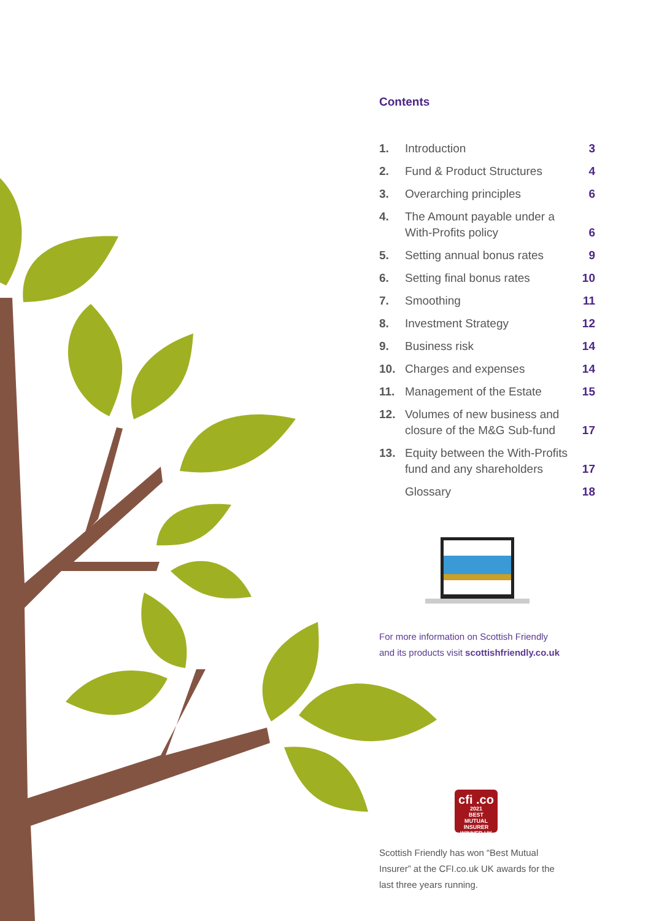Contents
| 1. | Introduction | 3 |
| 2. | Fund & Product Structures | 4 |
| 3. | Overarching principles | 6 |
| 4. | The Amount payable under a With-Profits policy | 6 |
| 5. | Setting annual bonus rates | 9 |
| 6. | Setting final bonus rates | 10 |
| 7. | Smoothing | 11 |
| 8. | Investment Strategy | 12 |
| 9. | Business risk | 14 |
| 10. | Charges and expenses | 14 |
| 11. | Management of the Estate | 15 |
| 12. | Volumes of new business and closure of the M&G Sub-fund | 17 |
| 13. | Equity between the With-Profits fund and any shareholders | 17 |
| | Glossary | 18 |
For more information on Scottish Friendly
and its products visit scottishfriendly.co.uk
cfi .co
2021
BEST
MUTUAL
INSURER
WINNER UK
Scottish Friendly has won “Best Mutual
Insurer” at the CFI.co.uk UK awards for the
last three years running.